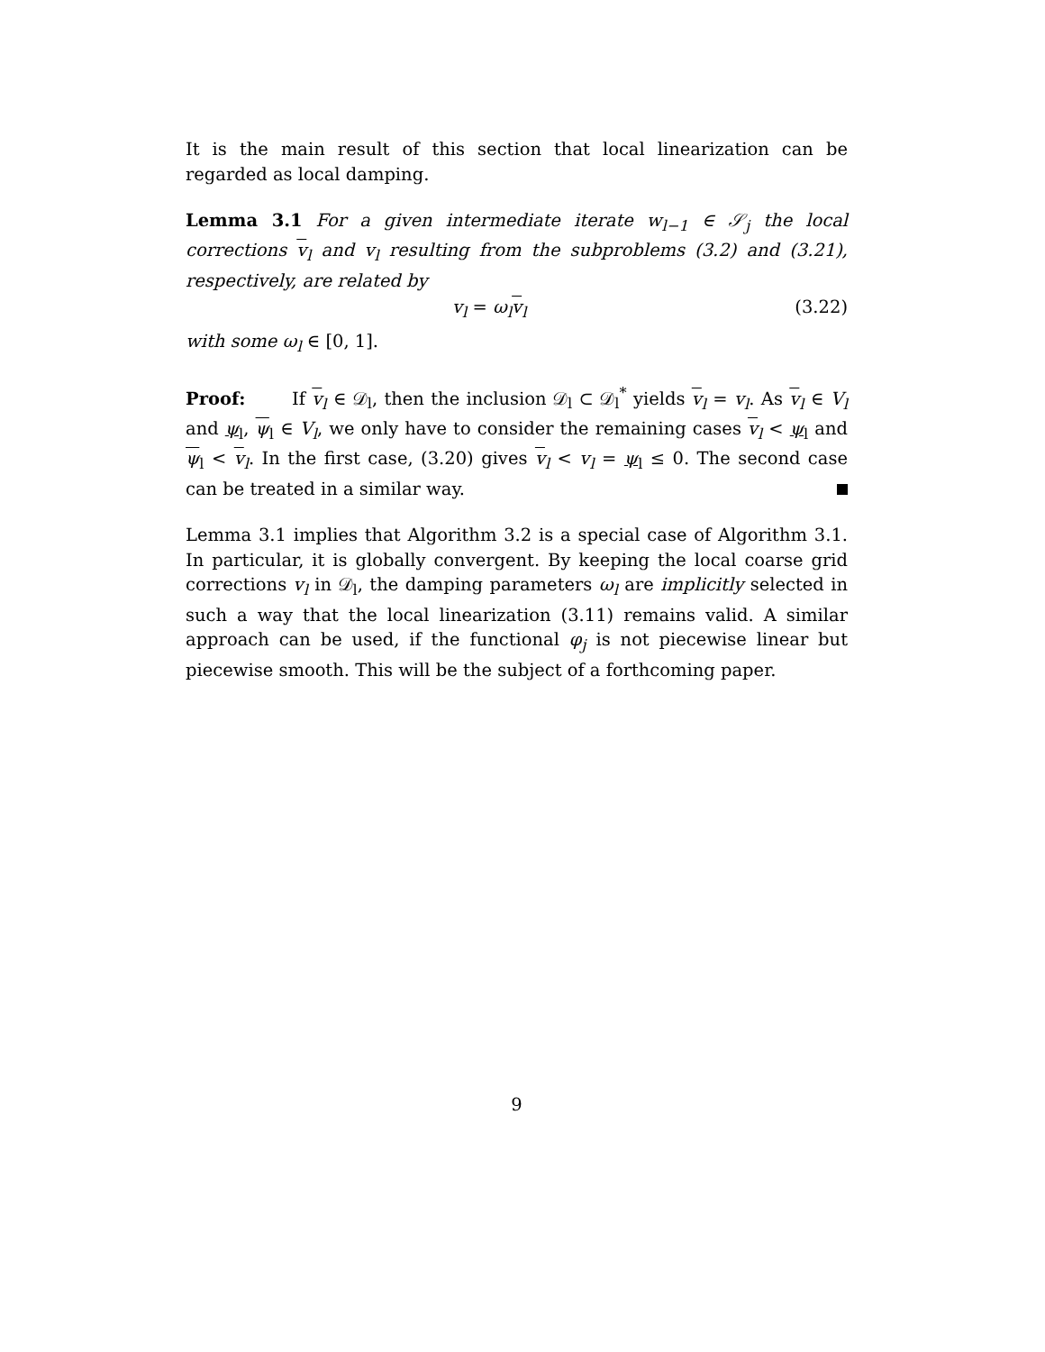It is the main result of this section that local linearization can be regarded as local damping.
Lemma 3.1 For a given intermediate iterate w<sub>l−1</sub> ∈ 𝒮<sub>j</sub> the local corrections v<sub>l</sub> and v<sub>l</sub> resulting from the subproblems (3.2) and (3.21), respectively, are related by
v<sub>l</sub> = ω<sub>l</sub>v<sub>l</sub> (3.22)
with some ω<sub>l</sub> ∈ [0, 1].
Proof: If v<sub>l</sub> ∈ 𝒟<sub>l</sub>, then the inclusion 𝒟<sub>l</sub> ⊂ 𝒟<sub>l</sub><sup>*</sup> yields v<sub>l</sub> = v<sub>l</sub>. As v<sub>l</sub> ∈ V<sub>l</sub> and ψ<sub>l</sub>, ψ<sub>l</sub> ∈ V<sub>l</sub>, we only have to consider the remaining cases v<sub>l</sub> < ψ<sub>l</sub> and ψ<sub>l</sub> < v<sub>l</sub>. In the first case, (3.20) gives v<sub>l</sub> < v<sub>l</sub> = ψ<sub>l</sub> ≤ 0. The second case can be treated in a similar way.
Lemma 3.1 implies that Algorithm 3.2 is a special case of Algorithm 3.1. In particular, it is globally convergent. By keeping the local coarse grid corrections v<sub>l</sub> in 𝒟<sub>l</sub>, the damping parameters ω<sub>l</sub> are implicitly selected in such a way that the local linearization (3.11) remains valid. A similar approach can be used, if the functional φ<sub>j</sub> is not piecewise linear but piecewise smooth. This will be the subject of a forthcoming paper.
9